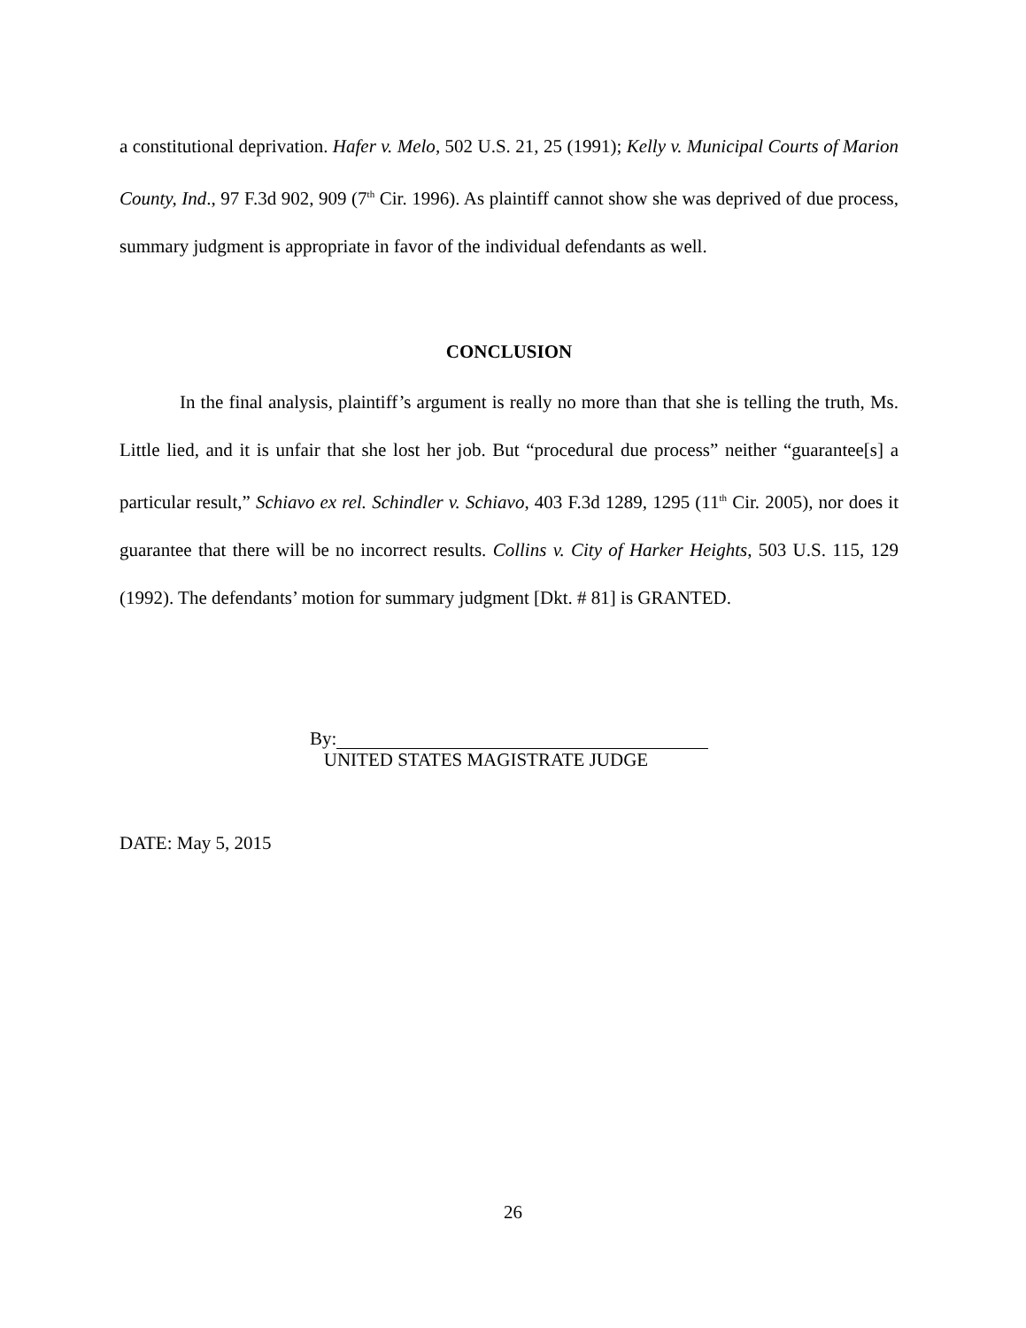a constitutional deprivation. Hafer v. Melo, 502 U.S. 21, 25 (1991); Kelly v. Municipal Courts of Marion County, Ind., 97 F.3d 902, 909 (7<sup>th</sup> Cir. 1996). As plaintiff cannot show she was deprived of due process, summary judgment is appropriate in favor of the individual defendants as well.
CONCLUSION
In the final analysis, plaintiff’s argument is really no more than that she is telling the truth, Ms. Little lied, and it is unfair that she lost her job. But “procedural due process” neither “guarantee[s] a particular result,” Schiavo ex rel. Schindler v. Schiavo, 403 F.3d 1289, 1295 (11<sup>th</sup> Cir. 2005), nor does it guarantee that there will be no incorrect results. Collins v. City of Harker Heights, 503 U.S. 115, 129 (1992). The defendants’ motion for summary judgment [Dkt. # 81] is GRANTED.
By:
UNITED STATES MAGISTRATE JUDGE
DATE: May 5, 2015
26